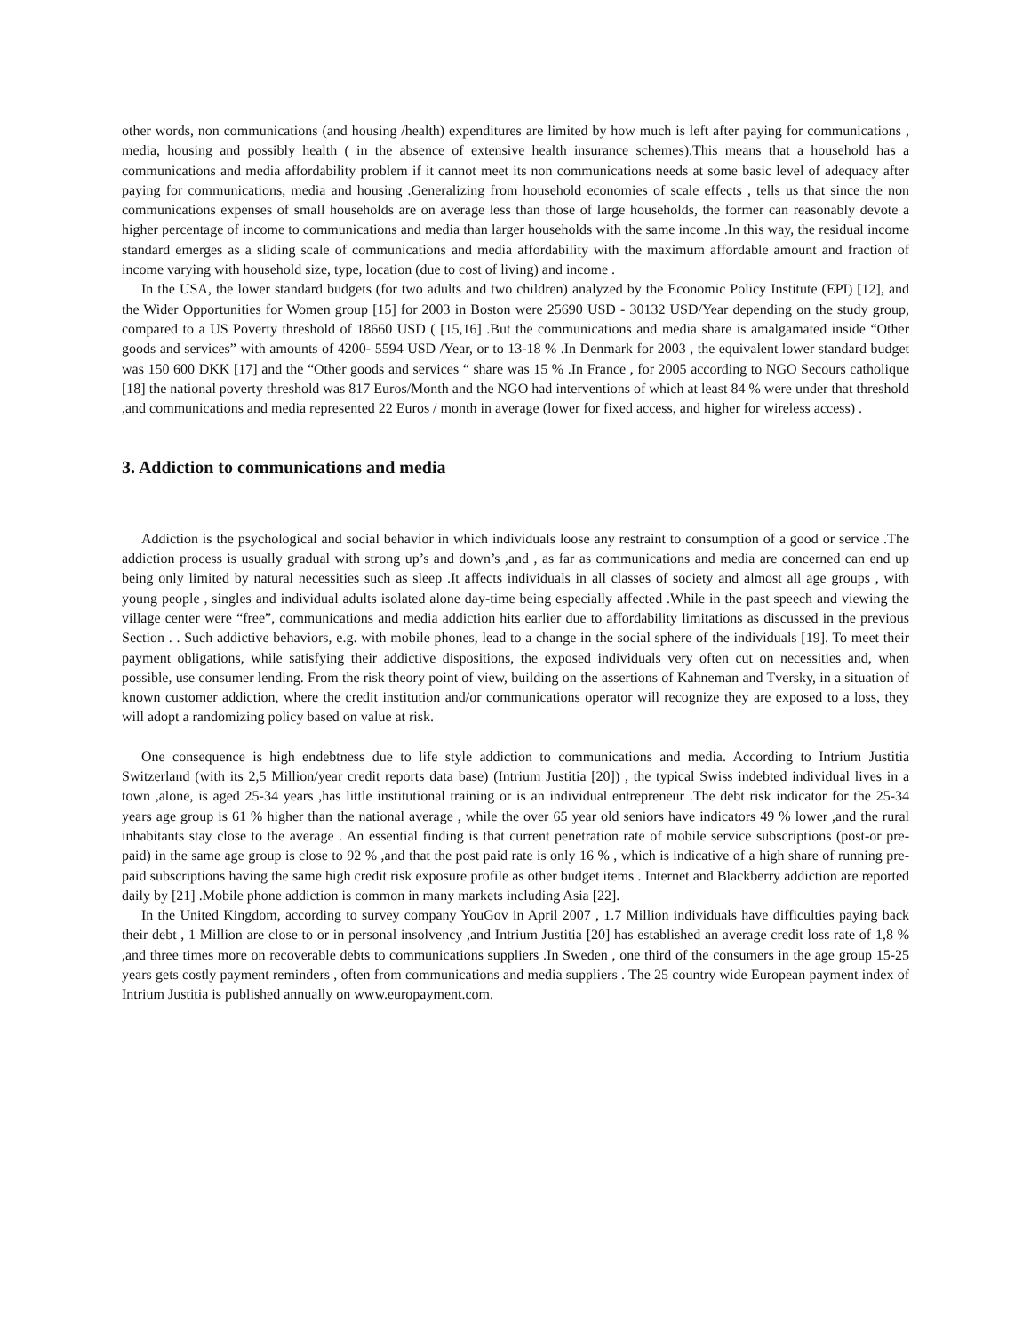other words, non communications (and housing /health) expenditures are limited by how much is left after paying for communications , media, housing and possibly health ( in the absence of extensive health insurance schemes).This means that a household has a communications and media affordability problem if it cannot meet its non communications needs at some basic level of adequacy after paying for communications, media and housing .Generalizing from household economies of scale effects , tells us that since the non communications expenses of small households are on average less than those of large households, the former can reasonably devote a higher percentage of income to communications and media than larger households with the same income .In this way, the residual income standard emerges as a sliding scale of communications and media affordability with the maximum affordable amount and fraction of income varying with household size, type, location (due to cost of living) and income .
In the USA, the lower standard budgets (for two adults and two children) analyzed by the Economic Policy Institute (EPI) [12], and the Wider Opportunities for Women group [15] for 2003 in Boston were 25690 USD - 30132 USD/Year depending on the study group, compared to a US Poverty threshold of 18660 USD ( [15,16] .But the communications and media share is amalgamated inside “Other goods and services” with amounts of 4200- 5594 USD /Year, or to 13-18 % .In Denmark for 2003 , the equivalent lower standard budget was 150 600 DKK [17] and the “Other goods and services “ share was 15 % .In France , for 2005 according to NGO Secours catholique [18] the national poverty threshold was 817 Euros/Month and the NGO had interventions of which at least 84 % were under that threshold ,and communications and media represented 22 Euros / month in average (lower for fixed access, and higher for wireless access) .
3. Addiction to communications and media
Addiction is the psychological and social behavior in which individuals loose any restraint to consumption of a good or service .The addiction process is usually gradual with strong up’s and down’s ,and , as far as communications and media are concerned can end up being only limited by natural necessities such as sleep .It affects individuals in all classes of society and almost all age groups , with young people , singles and individual adults isolated alone day-time being especially affected .While in the past speech and viewing the village center were “free”, communications and media addiction hits earlier due to affordability limitations as discussed in the previous Section . . Such addictive behaviors, e.g. with mobile phones, lead to a change in the social sphere of the individuals [19]. To meet their payment obligations, while satisfying their addictive dispositions, the exposed individuals very often cut on necessities and, when possible, use consumer lending. From the risk theory point of view, building on the assertions of Kahneman and Tversky, in a situation of known customer addiction, where the credit institution and/or communications operator will recognize they are exposed to a loss, they will adopt a randomizing policy based on value at risk.
One consequence is high endebtness due to life style addiction to communications and media. According to Intrium Justitia Switzerland (with its 2,5 Million/year credit reports data base) (Intrium Justitia [20]) , the typical Swiss indebted individual lives in a town ,alone, is aged 25-34 years ,has little institutional training or is an individual entrepreneur .The debt risk indicator for the 25-34 years age group is 61 % higher than the national average , while the over 65 year old seniors have indicators 49 % lower ,and the rural inhabitants stay close to the average . An essential finding is that current penetration rate of mobile service subscriptions (post-or pre-paid) in the same age group is close to 92 % ,and that the post paid rate is only 16 % , which is indicative of a high share of running pre-paid subscriptions having the same high credit risk exposure profile as other budget items . Internet and Blackberry addiction are reported daily by [21] .Mobile phone addiction is common in many markets including Asia [22].
In the United Kingdom, according to survey company YouGov in April 2007 , 1.7 Million individuals have difficulties paying back their debt , 1 Million are close to or in personal insolvency ,and Intrium Justitia [20] has established an average credit loss rate of 1,8 % ,and three times more on recoverable debts to communications suppliers .In Sweden , one third of the consumers in the age group 15-25 years gets costly payment reminders , often from communications and media suppliers . The 25 country wide European payment index of Intrium Justitia is published annually on www.europayment.com.